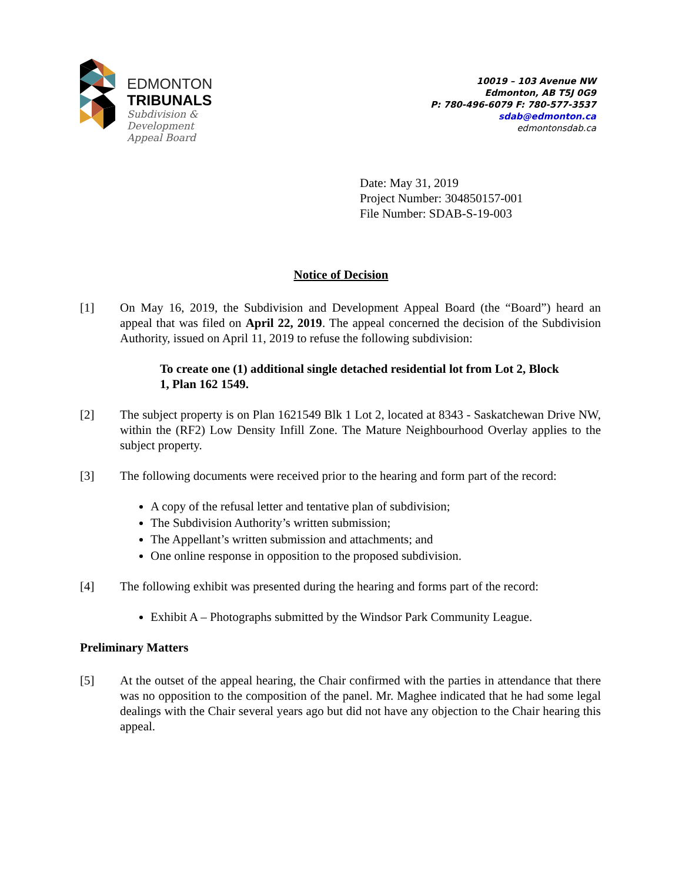EDMONTON
TRIBUNALS
Subdivision &
Development
Appeal Board
10019 – 103 Avenue NW
Edmonton, AB T5J 0G9
P: 780-496-6079 F: 780-577-3537
sdab@edmonton.ca
edmontonsdab.ca
Date: May 31, 2019
Project Number: 304850157-001
File Number: SDAB-S-19-003
Notice of Decision
[1] On May 16, 2019, the Subdivision and Development Appeal Board (the “Board”) heard an appeal that was filed on April 22, 2019. The appeal concerned the decision of the Subdivision Authority, issued on April 11, 2019 to refuse the following subdivision:
To create one (1) additional single detached residential lot from Lot 2, Block 1, Plan 162 1549.
[2] The subject property is on Plan 1621549 Blk 1 Lot 2, located at 8343 - Saskatchewan Drive NW, within the (RF2) Low Density Infill Zone. The Mature Neighbourhood Overlay applies to the subject property.
[3] The following documents were received prior to the hearing and form part of the record:
A copy of the refusal letter and tentative plan of subdivision;
The Subdivision Authority’s written submission;
The Appellant’s written submission and attachments; and
One online response in opposition to the proposed subdivision.
[4] The following exhibit was presented during the hearing and forms part of the record:
Exhibit A – Photographs submitted by the Windsor Park Community League.
Preliminary Matters
[5] At the outset of the appeal hearing, the Chair confirmed with the parties in attendance that there was no opposition to the composition of the panel. Mr. Maghee indicated that he had some legal dealings with the Chair several years ago but did not have any objection to the Chair hearing this appeal.